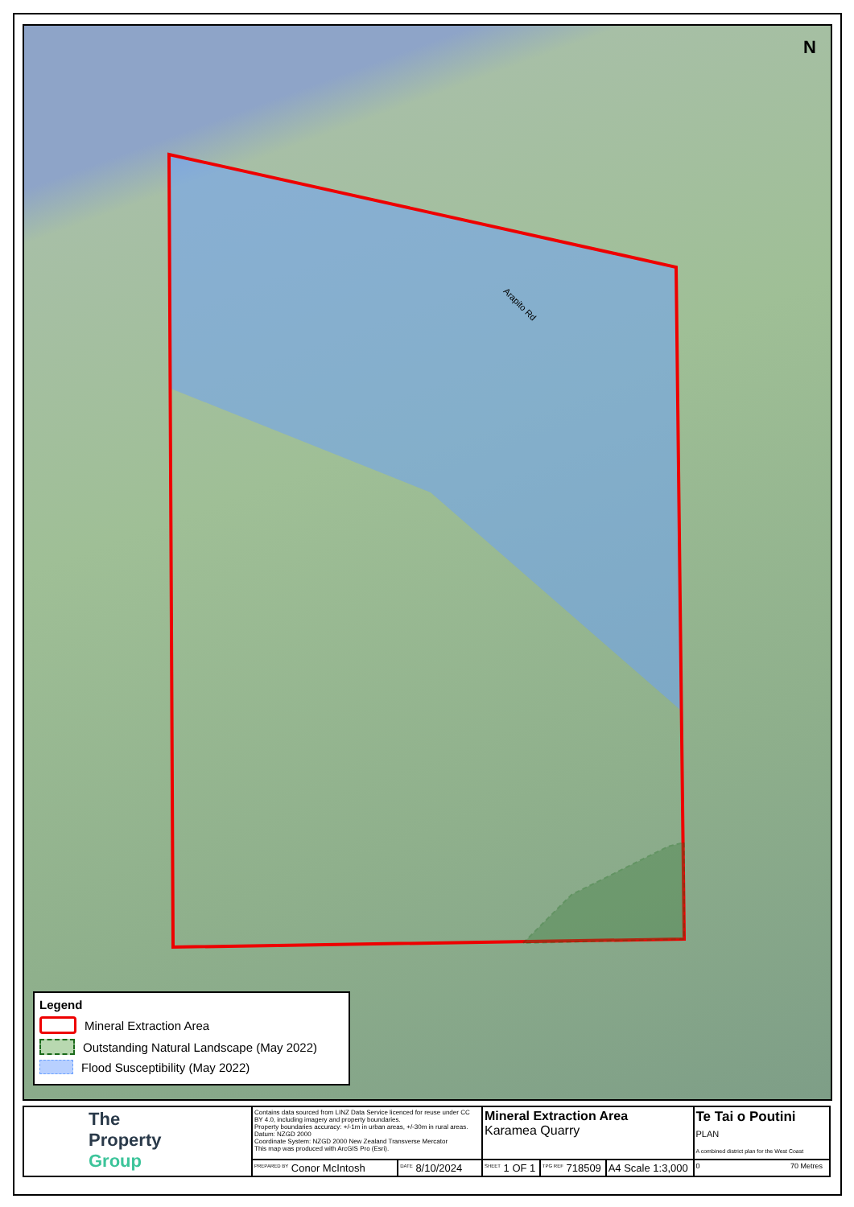N
Arapito Rd
Legend
Mineral Extraction Area
Outstanding Natural Landscape (May 2022)
Flood Susceptibility (May 2022)
| The Property Group | Contains data sourced from LINZ Data Service licenced for reuse under CC BY 4.0, including imagery and property boundaries. Property boundaries accuracy: +/-1m in urban areas, +/-30m in rural areas. Datum: NZGD 2000 Coordinate System: NZGD 2000 New Zealand Transverse Mercator This map was produced with ArcGIS Pro (Esri). | | Mineral Extraction Area Karamea Quarry | | | Te Tai o Poutini PLAN A combined district plan for the West Coast |
| | <sup>PREPARED BY</sup> Conor McIntosh | <sup>DATE</sup> 8/10/2024 | <sup>SHEET</sup> 1 OF 1 | <sup>TPG REF</sup> 718509 | A4 Scale 1:3,000 | 0 70 Metres |